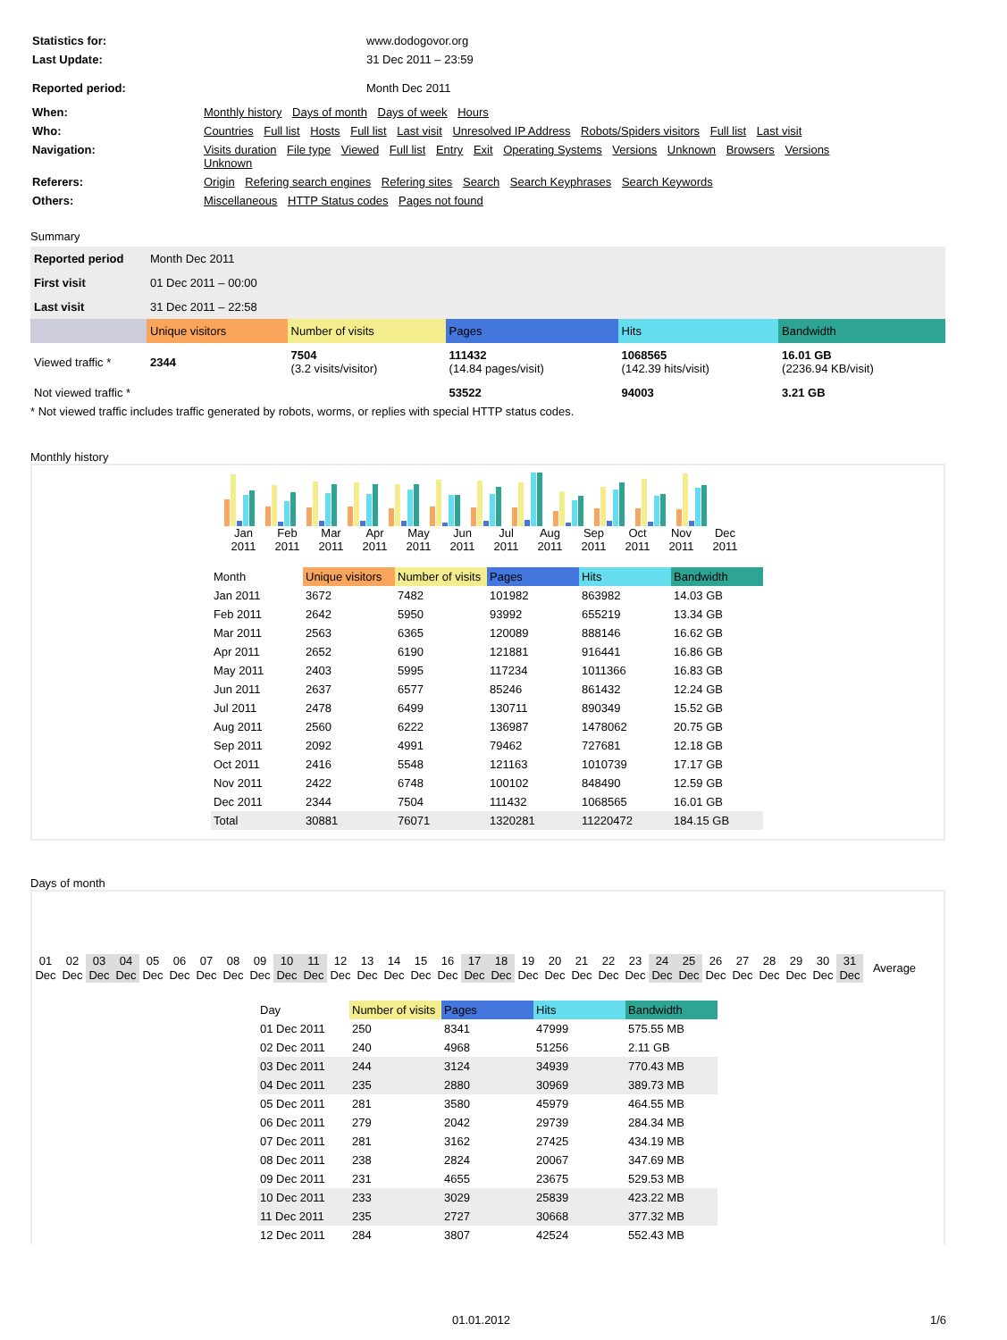| Statistics for: | www.dodogovor.org |
| Last Update: | 31 Dec 2011 – 23:59 |
| Reported period: | Month Dec 2011 |
| When: | Monthly history Days of month Days of week Hours |
| Who: | Countries Full list Hosts Full list Last visit Unresolved IP Address Robots/Spiders visitors Full list Last visit |
| Navigation: | Visits duration File type Viewed Full list Entry Exit Operating Systems Versions Unknown Browsers Versions Unknown |
| Referers: | Origin Refering search engines Refering sites Search Search Keyphrases Search Keywords |
| Others: | Miscellaneous HTTP Status codes Pages not found |
Summary
| Reported period | Month Dec 2011 | | | | |
| First visit | 01 Dec 2011 – 00:00 | | | | |
| Last visit | 31 Dec 2011 – 22:58 | | | | |
| | Unique visitors | Number of visits | Pages | Hits | Bandwidth |
| Viewed traffic * | 2344 | 7504 (3.2 visits/visitor) | 111432 (14.84 pages/visit) | 1068565 (142.39 hits/visit) | 16.01 GB (2236.94 KB/visit) |
| Not viewed traffic * | | | 53522 | 94003 | 3.21 GB |
* Not viewed traffic includes traffic generated by robots, worms, or replies with special HTTP status codes.
Monthly history
Jan
2011
Feb
2011
Mar
2011
Apr
2011
May
2011
Jun
2011
Jul
2011
Aug
2011
Sep
2011
Oct
2011
Nov
2011
Dec
2011
| Month | Unique visitors | Number of visits | Pages | Hits | Bandwidth |
| Jan 2011 | 3672 | 7482 | 101982 | 863982 | 14.03 GB |
| Feb 2011 | 2642 | 5950 | 93992 | 655219 | 13.34 GB |
| Mar 2011 | 2563 | 6365 | 120089 | 888146 | 16.62 GB |
| Apr 2011 | 2652 | 6190 | 121881 | 916441 | 16.86 GB |
| May 2011 | 2403 | 5995 | 117234 | 1011366 | 16.83 GB |
| Jun 2011 | 2637 | 6577 | 85246 | 861432 | 12.24 GB |
| Jul 2011 | 2478 | 6499 | 130711 | 890349 | 15.52 GB |
| Aug 2011 | 2560 | 6222 | 136987 | 1478062 | 20.75 GB |
| Sep 2011 | 2092 | 4991 | 79462 | 727681 | 12.18 GB |
| Oct 2011 | 2416 | 5548 | 121163 | 1010739 | 17.17 GB |
| Nov 2011 | 2422 | 6748 | 100102 | 848490 | 12.59 GB |
| Dec 2011 | 2344 | 7504 | 111432 | 1068565 | 16.01 GB |
| Total | 30881 | 76071 | 1320281 | 11220472 | 184.15 GB |
Days of month
01
Dec
02
Dec
03
Dec
04
Dec
05
Dec
06
Dec
07
Dec
08
Dec
09
Dec
10
Dec
11
Dec
12
Dec
13
Dec
14
Dec
15
Dec
16
Dec
17
Dec
18
Dec
19
Dec
20
Dec
21
Dec
22
Dec
23
Dec
24
Dec
25
Dec
26
Dec
27
Dec
28
Dec
29
Dec
30
Dec
31
Dec
Average
| Day | Number of visits | Pages | Hits | Bandwidth |
| 01 Dec 2011 | 250 | 8341 | 47999 | 575.55 MB |
| 02 Dec 2011 | 240 | 4968 | 51256 | 2.11 GB |
| 03 Dec 2011 | 244 | 3124 | 34939 | 770.43 MB |
| 04 Dec 2011 | 235 | 2880 | 30969 | 389.73 MB |
| 05 Dec 2011 | 281 | 3580 | 45979 | 464.55 MB |
| 06 Dec 2011 | 279 | 2042 | 29739 | 284.34 MB |
| 07 Dec 2011 | 281 | 3162 | 27425 | 434.19 MB |
| 08 Dec 2011 | 238 | 2824 | 20067 | 347.69 MB |
| 09 Dec 2011 | 231 | 4655 | 23675 | 529.53 MB |
| 10 Dec 2011 | 233 | 3029 | 25839 | 423.22 MB |
| 11 Dec 2011 | 235 | 2727 | 30668 | 377.32 MB |
| 12 Dec 2011 | 284 | 3807 | 42524 | 552.43 MB |
01.01.2012 1/6